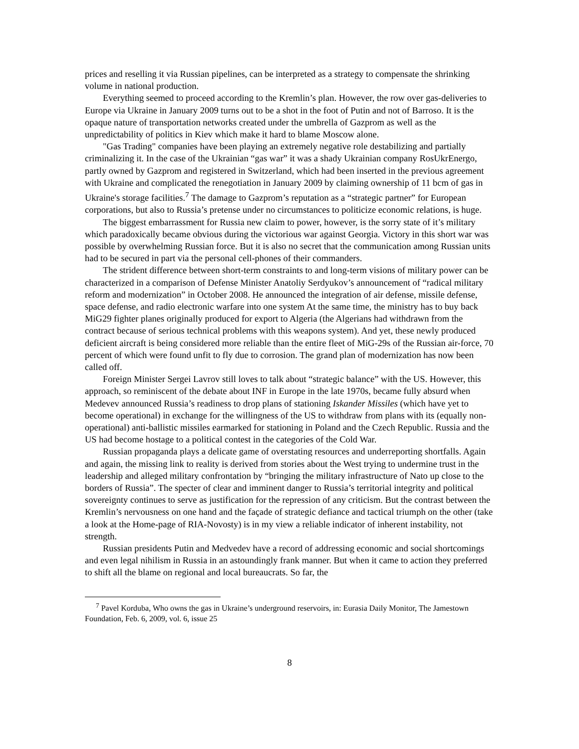prices and reselling it via Russian pipelines, can be interpreted as a strategy to compensate the shrinking volume in national production.
Everything seemed to proceed according to the Kremlin’s plan. However, the row over gas-deliveries to Europe via Ukraine in January 2009 turns out to be a shot in the foot of Putin and not of Barroso. It is the opaque nature of transportation networks created under the umbrella of Gazprom as well as the unpredictability of politics in Kiev which make it hard to blame Moscow alone.
"Gas Trading" companies have been playing an extremely negative role destabilizing and partially criminalizing it. In the case of the Ukrainian “gas war” it was a shady Ukrainian company RosUkrEnergo, partly owned by Gazprom and registered in Switzerland, which had been inserted in the previous agreement with Ukraine and complicated the renegotiation in January 2009 by claiming ownership of 11 bcm of gas in Ukraine's storage facilities.<sup>7</sup> The damage to Gazprom’s reputation as a “strategic partner” for European corporations, but also to Russia’s pretense under no circumstances to politicize economic relations, is huge.
The biggest embarrassment for Russia new claim to power, however, is the sorry state of it’s military which paradoxically became obvious during the victorious war against Georgia. Victory in this short war was possible by overwhelming Russian force. But it is also no secret that the communication among Russian units had to be secured in part via the personal cell-phones of their commanders.
The strident difference between short-term constraints to and long-term visions of military power can be characterized in a comparison of Defense Minister Anatoliy Serdyukov’s announcement of “radical military reform and modernization” in October 2008. He announced the integration of air defense, missile defense, space defense, and radio electronic warfare into one system At the same time, the ministry has to buy back MiG29 fighter planes originally produced for export to Algeria (the Algerians had withdrawn from the contract because of serious technical problems with this weapons system). And yet, these newly produced deficient aircraft is being considered more reliable than the entire fleet of MiG-29s of the Russian air-force, 70 percent of which were found unfit to fly due to corrosion. The grand plan of modernization has now been called off.
Foreign Minister Sergei Lavrov still loves to talk about “strategic balance” with the US. However, this approach, so reminiscent of the debate about INF in Europe in the late 1970s, became fully absurd when Medevev announced Russia’s readiness to drop plans of stationing Iskander Missiles (which have yet to become operational) in exchange for the willingness of the US to withdraw from plans with its (equally non-operational) anti-ballistic missiles earmarked for stationing in Poland and the Czech Republic. Russia and the US had become hostage to a political contest in the categories of the Cold War.
Russian propaganda plays a delicate game of overstating resources and underreporting shortfalls. Again and again, the missing link to reality is derived from stories about the West trying to undermine trust in the leadership and alleged military confrontation by “bringing the military infrastructure of Nato up close to the borders of Russia”. The specter of clear and imminent danger to Russia’s territorial integrity and political sovereignty continues to serve as justification for the repression of any criticism. But the contrast between the Kremlin’s nervousness on one hand and the façade of strategic defiance and tactical triumph on the other (take a look at the Home-page of RIA-Novosty) is in my view a reliable indicator of inherent instability, not strength.
Russian presidents Putin and Medvedev have a record of addressing economic and social shortcomings and even legal nihilism in Russia in an astoundingly frank manner. But when it came to action they preferred to shift all the blame on regional and local bureaucrats. So far, the
<sup>7</sup> Pavel Korduba, Who owns the gas in Ukraine’s underground reservoirs, in: Eurasia Daily Monitor, The Jamestown Foundation, Feb. 6, 2009, vol. 6, issue 25
8